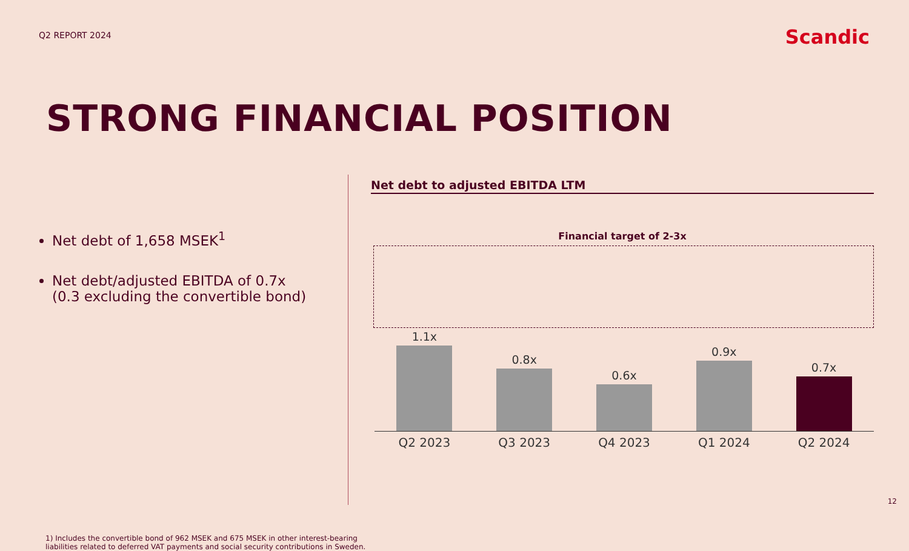Q2 REPORT 2024
Scandic
STRONG FINANCIAL POSITION
Net debt of 1,658 MSEK<sup>1</sup>
Net debt/adjusted EBITDA of 0.7x
(0.3 excluding the convertible bond)
Net debt to adjusted EBITDA LTM
Financial target of 2-3x
1.1x
0.8x
0.6x
0.9x
0.7x
Q2 2023 Q3 2023 Q4 2023 Q1 2024 Q2 2024
1) Includes the convertible bond of 962 MSEK and 675 MSEK in other interest-bearing
liabilities related to deferred VAT payments and social security contributions in Sweden.
12